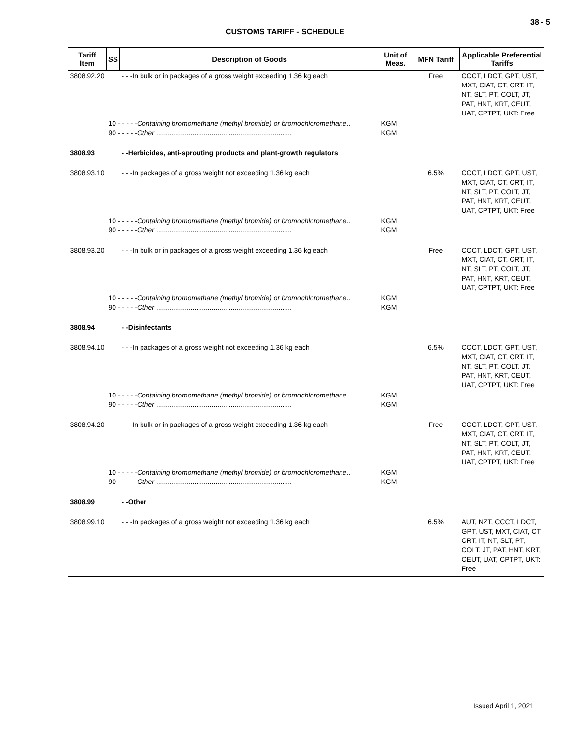38 - 5
CUSTOMS TARIFF - SCHEDULE
| Tariff Item | SS | Description of Goods | Unit of Meas. | MFN Tariff | Applicable Preferential Tariffs |
| --- | --- | --- | --- | --- | --- |
| 3808.92.20 | | - - -In bulk or in packages of a gross weight exceeding 1.36 kg each | | Free | CCCT, LDCT, GPT, UST, MXT, CIAT, CT, CRT, IT, NT, SLT, PT, COLT, JT, PAT, HNT, KRT, CEUT, UAT, CPTPT, UKT: Free |
| | 10 - - - - - Containing bromomethane (methyl bromide) or bromochloromethane .. 90 - - - - - Other ....................................................................... | | KGM KGM | | |
| 3808.93 | | - -Herbicides, anti-sprouting products and plant-growth regulators | | | |
| 3808.93.10 | | - - -In packages of a gross weight not exceeding 1.36 kg each | | 6.5% | CCCT, LDCT, GPT, UST, MXT, CIAT, CT, CRT, IT, NT, SLT, PT, COLT, JT, PAT, HNT, KRT, CEUT, UAT, CPTPT, UKT: Free |
| | 10 - - - - - Containing bromomethane (methyl bromide) or bromochloromethane .. 90 - - - - - Other ....................................................................... | | KGM KGM | | |
| 3808.93.20 | | - - -In bulk or in packages of a gross weight exceeding 1.36 kg each | | Free | CCCT, LDCT, GPT, UST, MXT, CIAT, CT, CRT, IT, NT, SLT, PT, COLT, JT, PAT, HNT, KRT, CEUT, UAT, CPTPT, UKT: Free |
| | 10 - - - - - Containing bromomethane (methyl bromide) or bromochloromethane .. 90 - - - - - Other ....................................................................... | | KGM KGM | | |
| 3808.94 | | - -Disinfectants | | | |
| 3808.94.10 | | - - -In packages of a gross weight not exceeding 1.36 kg each | | 6.5% | CCCT, LDCT, GPT, UST, MXT, CIAT, CT, CRT, IT, NT, SLT, PT, COLT, JT, PAT, HNT, KRT, CEUT, UAT, CPTPT, UKT: Free |
| | 10 - - - - - Containing bromomethane (methyl bromide) or bromochloromethane .. 90 - - - - - Other ....................................................................... | | KGM KGM | | |
| 3808.94.20 | | - - -In bulk or in packages of a gross weight exceeding 1.36 kg each | | Free | CCCT, LDCT, GPT, UST, MXT, CIAT, CT, CRT, IT, NT, SLT, PT, COLT, JT, PAT, HNT, KRT, CEUT, UAT, CPTPT, UKT: Free |
| | 10 - - - - - Containing bromomethane (methyl bromide) or bromochloromethane .. 90 - - - - - Other ....................................................................... | | KGM KGM | | |
| 3808.99 | | - -Other | | | |
| 3808.99.10 | | - - -In packages of a gross weight not exceeding 1.36 kg each | | 6.5% | AUT, NZT, CCCT, LDCT, GPT, UST, MXT, CIAT, CT, CRT, IT, NT, SLT, PT, COLT, JT, PAT, HNT, KRT, CEUT, UAT, CPTPT, UKT: Free |
Issued April 1, 2021